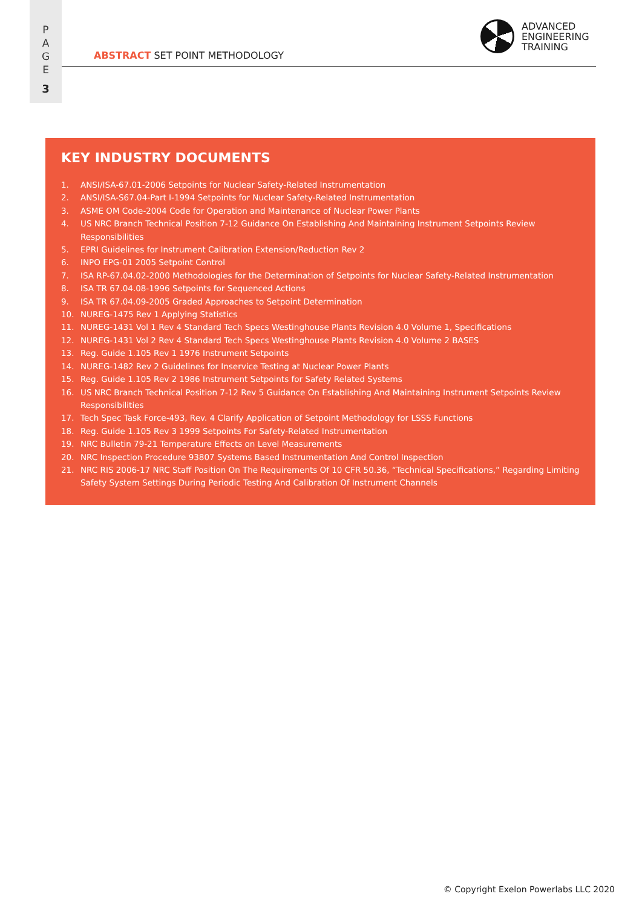P
A
G
E
3
ADVANCED
ENGINEERING
TRAINING
ABSTRACT SET POINT METHODOLOGY
KEY INDUSTRY DOCUMENTS
1. ANSI/ISA-67.01-2006 Setpoints for Nuclear Safety-Related Instrumentation
2. ANSI/ISA-S67.04-Part I-1994 Setpoints for Nuclear Safety-Related Instrumentation
3. ASME OM Code-2004 Code for Operation and Maintenance of Nuclear Power Plants
4. US NRC Branch Technical Position 7-12 Guidance On Establishing And Maintaining Instrument Setpoints Review Responsibilities
5. EPRI Guidelines for Instrument Calibration Extension/Reduction Rev 2
6. INPO EPG-01 2005 Setpoint Control
7. ISA RP-67.04.02-2000 Methodologies for the Determination of Setpoints for Nuclear Safety-Related Instrumentation
8. ISA TR 67.04.08-1996 Setpoints for Sequenced Actions
9. ISA TR 67.04.09-2005 Graded Approaches to Setpoint Determination
10. NUREG-1475 Rev 1 Applying Statistics
11. NUREG-1431 Vol 1 Rev 4 Standard Tech Specs Westinghouse Plants Revision 4.0 Volume 1, Specifications
12. NUREG-1431 Vol 2 Rev 4 Standard Tech Specs Westinghouse Plants Revision 4.0 Volume 2 BASES
13. Reg. Guide 1.105 Rev 1 1976 Instrument Setpoints
14. NUREG-1482 Rev 2 Guidelines for Inservice Testing at Nuclear Power Plants
15. Reg. Guide 1.105 Rev 2 1986 Instrument Setpoints for Safety Related Systems
16. US NRC Branch Technical Position 7-12 Rev 5 Guidance On Establishing And Maintaining Instrument Setpoints Review Responsibilities
17. Tech Spec Task Force-493, Rev. 4 Clarify Application of Setpoint Methodology for LSSS Functions
18. Reg. Guide 1.105 Rev 3 1999 Setpoints For Safety-Related Instrumentation
19. NRC Bulletin 79-21 Temperature Effects on Level Measurements
20. NRC Inspection Procedure 93807 Systems Based Instrumentation And Control Inspection
21. NRC RIS 2006-17 NRC Staff Position On The Requirements Of 10 CFR 50.36, “Technical Specifications,” Regarding Limiting Safety System Settings During Periodic Testing And Calibration Of Instrument Channels
© Copyright Exelon Powerlabs LLC 2020